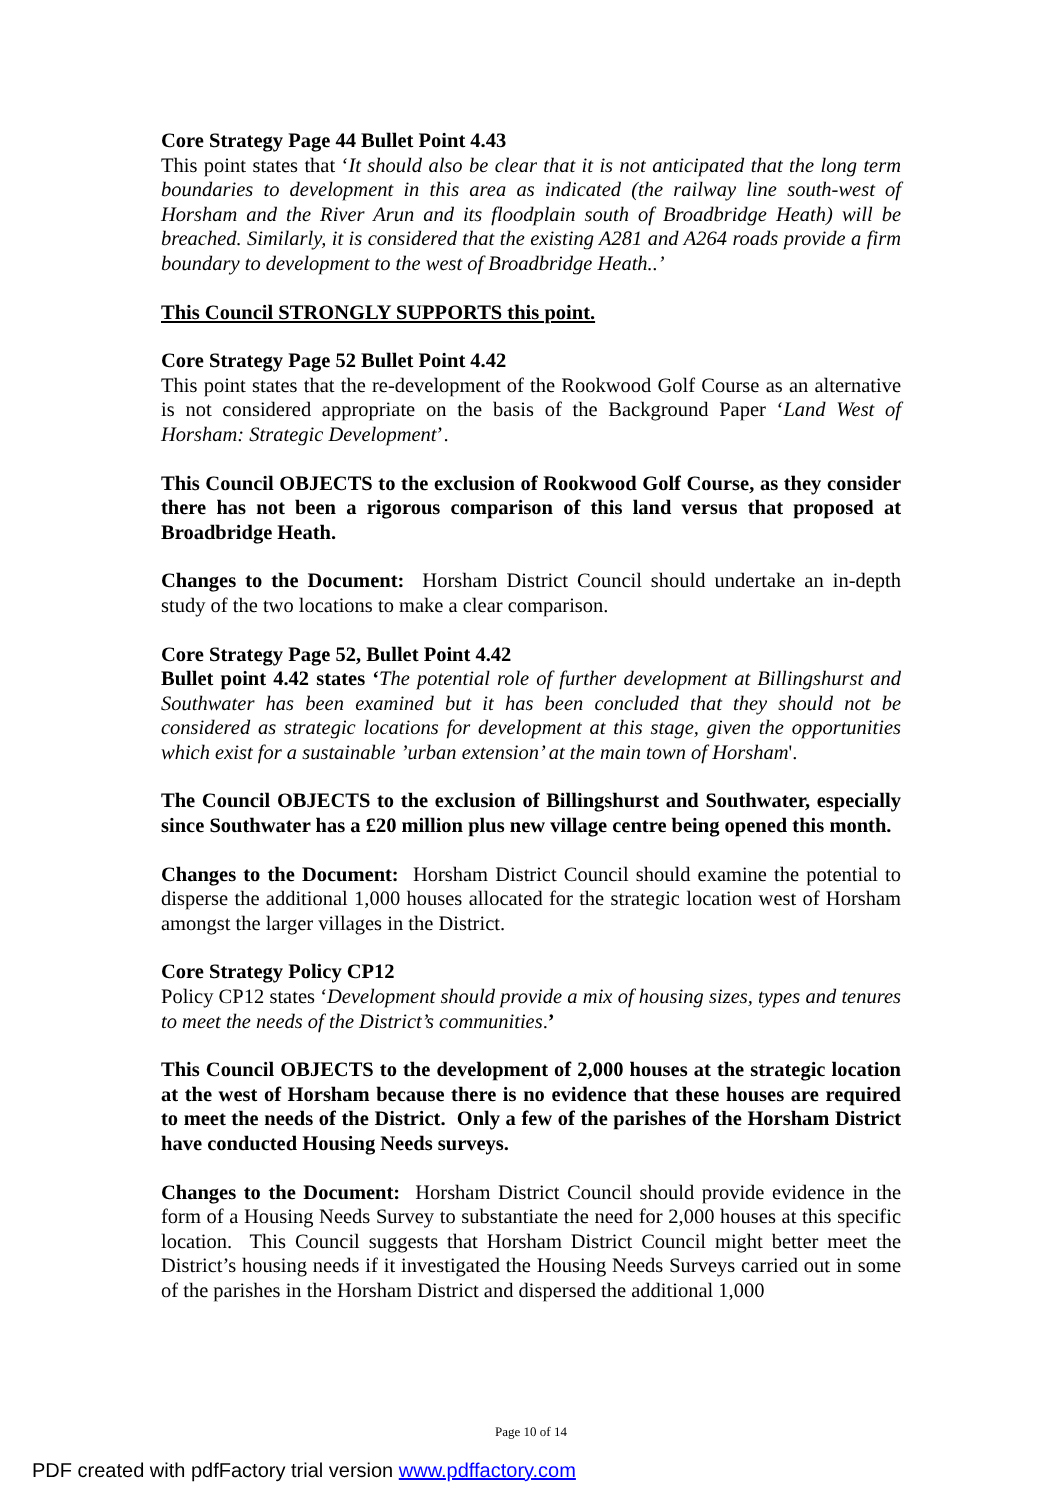Core Strategy Page 44 Bullet Point 4.43
This point states that ‘It should also be clear that it is not anticipated that the long term boundaries to development in this area as indicated (the railway line south-west of Horsham and the River Arun and its floodplain south of Broadbridge Heath) will be breached. Similarly, it is considered that the existing A281 and A264 roads provide a firm boundary to development to the west of Broadbridge Heath..’
This Council STRONGLY SUPPORTS this point.
Core Strategy Page 52 Bullet Point 4.42
This point states that the re-development of the Rookwood Golf Course as an alternative is not considered appropriate on the basis of the Background Paper ‘Land West of Horsham: Strategic Development’.
This Council OBJECTS to the exclusion of Rookwood Golf Course, as they consider there has not been a rigorous comparison of this land versus that proposed at Broadbridge Heath.
Changes to the Document: Horsham District Council should undertake an in-depth study of the two locations to make a clear comparison.
Core Strategy Page 52, Bullet Point 4.42
Bullet point 4.42 states ‘The potential role of further development at Billingshurst and Southwater has been examined but it has been concluded that they should not be considered as strategic locations for development at this stage, given the opportunities which exist for a sustainable ’urban extension’ at the main town of Horsham'.
The Council OBJECTS to the exclusion of Billingshurst and Southwater, especially since Southwater has a £20 million plus new village centre being opened this month.
Changes to the Document: Horsham District Council should examine the potential to disperse the additional 1,000 houses allocated for the strategic location west of Horsham amongst the larger villages in the District.
Core Strategy Policy CP12
Policy CP12 states ‘Development should provide a mix of housing sizes, types and tenures to meet the needs of the District’s communities.’
This Council OBJECTS to the development of 2,000 houses at the strategic location at the west of Horsham because there is no evidence that these houses are required to meet the needs of the District. Only a few of the parishes of the Horsham District have conducted Housing Needs surveys.
Changes to the Document: Horsham District Council should provide evidence in the form of a Housing Needs Survey to substantiate the need for 2,000 houses at this specific location. This Council suggests that Horsham District Council might better meet the District’s housing needs if it investigated the Housing Needs Surveys carried out in some of the parishes in the Horsham District and dispersed the additional 1,000
Page 10 of 14
PDF created with pdfFactory trial version www.pdffactory.com